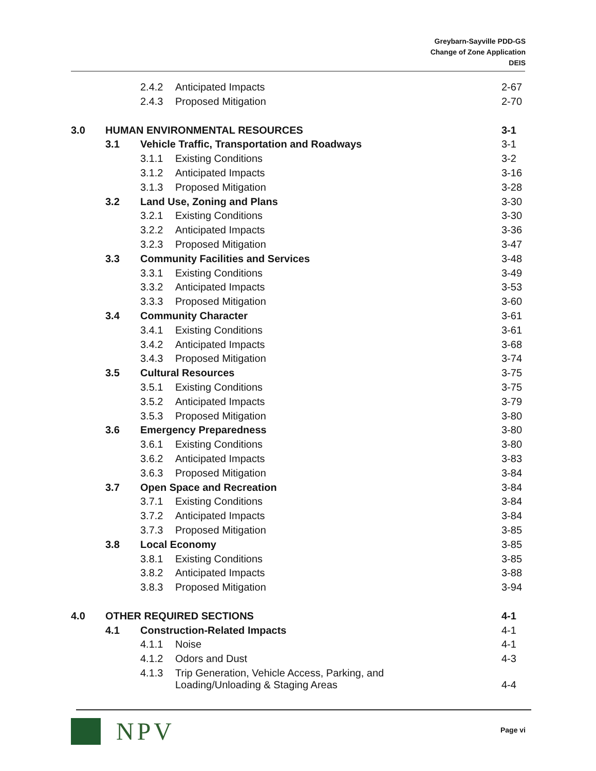Greybarn-Sayville PDD-GS
Change of Zone Application
DEIS
| | | 2.4.2 | Anticipated Impacts | 2-67 |
| | | 2.4.3 | Proposed Mitigation | 2-70 |
| 3.0 | HUMAN ENVIRONMENTAL RESOURCES | | | 3-1 |
| | 3.1 | Vehicle Traffic, Transportation and Roadways | | 3-1 |
| | | 3.1.1 | Existing Conditions | 3-2 |
| | | 3.1.2 | Anticipated Impacts | 3-16 |
| | | 3.1.3 | Proposed Mitigation | 3-28 |
| | 3.2 | Land Use, Zoning and Plans | | 3-30 |
| | | 3.2.1 | Existing Conditions | 3-30 |
| | | 3.2.2 | Anticipated Impacts | 3-36 |
| | | 3.2.3 | Proposed Mitigation | 3-47 |
| | 3.3 | Community Facilities and Services | | 3-48 |
| | | 3.3.1 | Existing Conditions | 3-49 |
| | | 3.3.2 | Anticipated Impacts | 3-53 |
| | | 3.3.3 | Proposed Mitigation | 3-60 |
| | 3.4 | Community Character | | 3-61 |
| | | 3.4.1 | Existing Conditions | 3-61 |
| | | 3.4.2 | Anticipated Impacts | 3-68 |
| | | 3.4.3 | Proposed Mitigation | 3-74 |
| | 3.5 | Cultural Resources | | 3-75 |
| | | 3.5.1 | Existing Conditions | 3-75 |
| | | 3.5.2 | Anticipated Impacts | 3-79 |
| | | 3.5.3 | Proposed Mitigation | 3-80 |
| | 3.6 | Emergency Preparedness | | 3-80 |
| | | 3.6.1 | Existing Conditions | 3-80 |
| | | 3.6.2 | Anticipated Impacts | 3-83 |
| | | 3.6.3 | Proposed Mitigation | 3-84 |
| | 3.7 | Open Space and Recreation | | 3-84 |
| | | 3.7.1 | Existing Conditions | 3-84 |
| | | 3.7.2 | Anticipated Impacts | 3-84 |
| | | 3.7.3 | Proposed Mitigation | 3-85 |
| | 3.8 | Local Economy | | 3-85 |
| | | 3.8.1 | Existing Conditions | 3-85 |
| | | 3.8.2 | Anticipated Impacts | 3-88 |
| | | 3.8.3 | Proposed Mitigation | 3-94 |
| 4.0 | OTHER REQUIRED SECTIONS | | | 4-1 |
| | 4.1 | Construction-Related Impacts | | 4-1 |
| | | 4.1.1 | Noise | 4-1 |
| | | 4.1.2 | Odors and Dust | 4-3 |
| | | 4.1.3 | Trip Generation, Vehicle Access, Parking, and Loading/Unloading & Staging Areas | 4-4 |
NPV Page vi